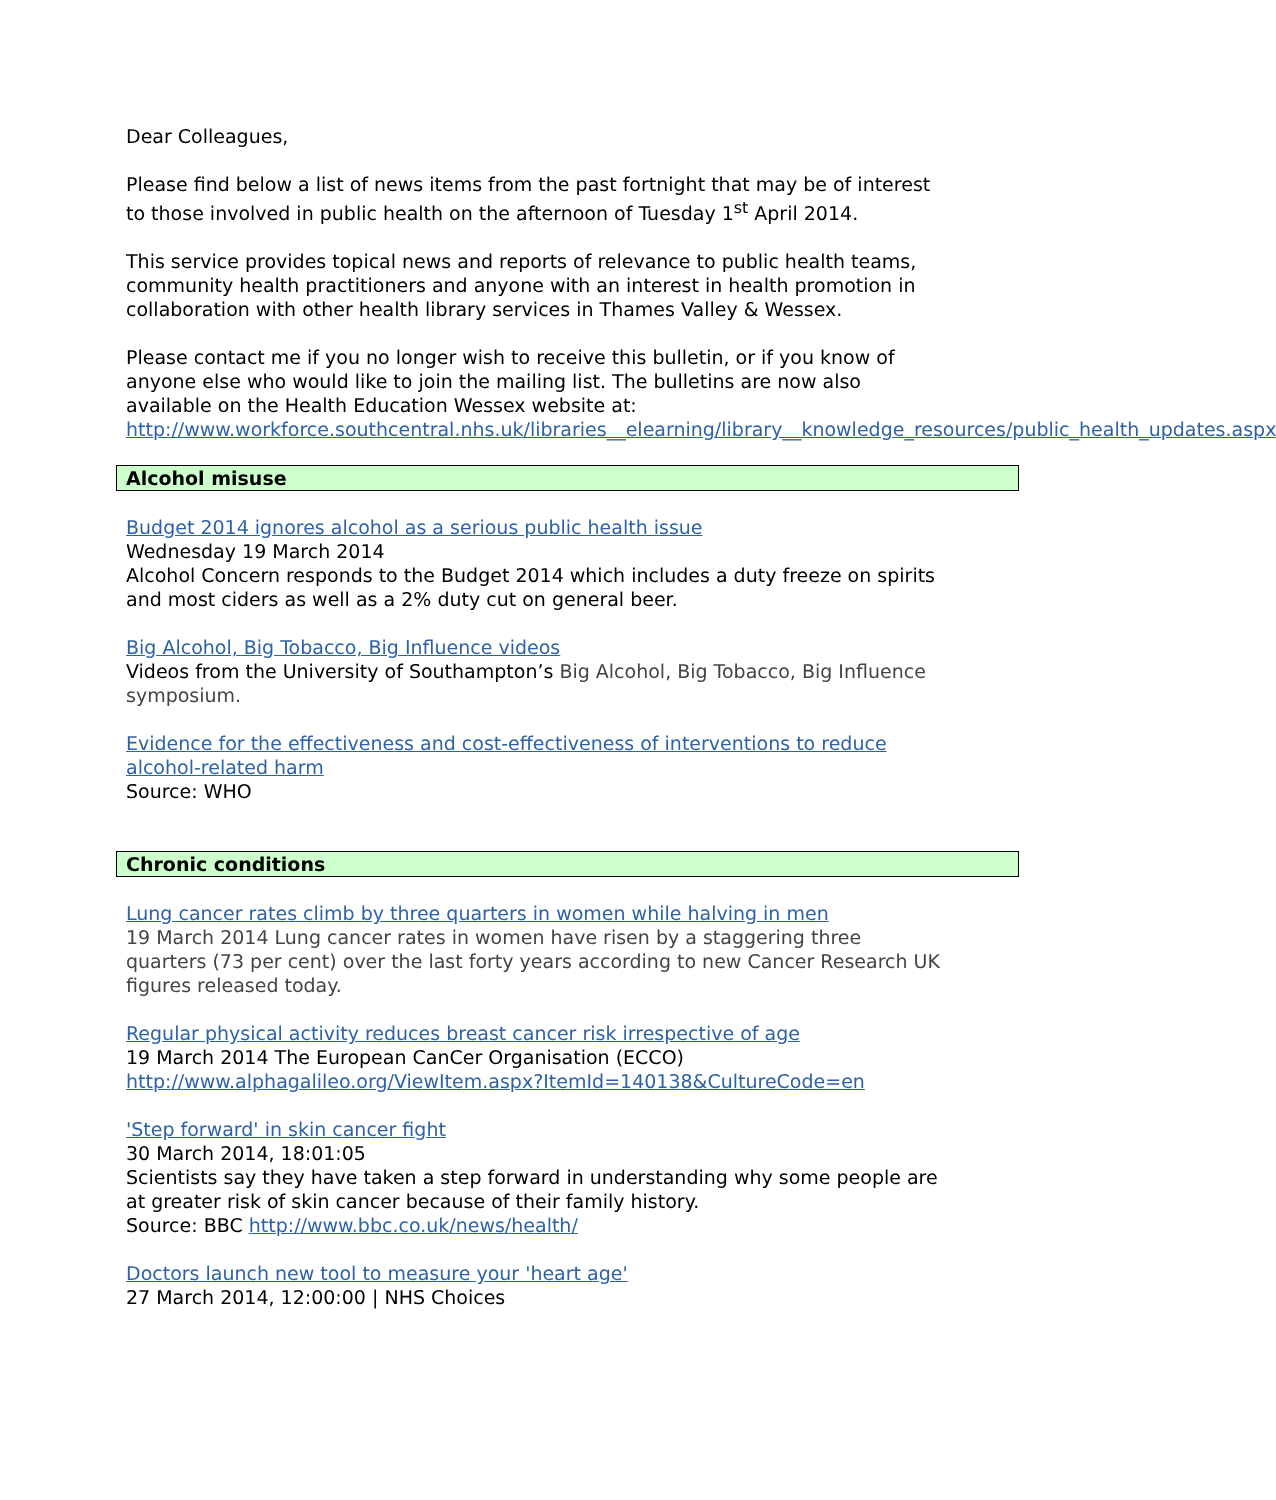Dear Colleagues,
Please find below a list of news items from the past fortnight that may be of interest to those involved in public health on the afternoon of Tuesday 1<sup>st</sup> April 2014.
This service provides topical news and reports of relevance to public health teams, community health practitioners and anyone with an interest in health promotion in collaboration with other health library services in Thames Valley & Wessex.
Please contact me if you no longer wish to receive this bulletin, or if you know of anyone else who would like to join the mailing list. The bulletins are now also available on the Health Education Wessex website at: http://www.workforce.southcentral.nhs.uk/libraries__elearning/library__knowledge_resources/public_health_updates.aspx
Alcohol misuse
Budget 2014 ignores alcohol as a serious public health issue
Wednesday 19 March 2014
Alcohol Concern responds to the Budget 2014 which includes a duty freeze on spirits and most ciders as well as a 2% duty cut on general beer.
Big Alcohol, Big Tobacco, Big Influence videos
Videos from the University of Southampton’s Big Alcohol, Big Tobacco, Big Influence symposium.
Evidence for the effectiveness and cost-effectiveness of interventions to reduce alcohol-related harm
Source: WHO
Chronic conditions
Lung cancer rates climb by three quarters in women while halving in men
19 March 2014 Lung cancer rates in women have risen by a staggering three quarters (73 per cent) over the last forty years according to new Cancer Research UK figures released today.
Regular physical activity reduces breast cancer risk irrespective of age
19 March 2014 The European CanCer Organisation (ECCO)
http://www.alphagalileo.org/ViewItem.aspx?ItemId=140138&CultureCode=en
'Step forward' in skin cancer fight
30 March 2014, 18:01:05
Scientists say they have taken a step forward in understanding why some people are at greater risk of skin cancer because of their family history.
Source: BBC http://www.bbc.co.uk/news/health/
Doctors launch new tool to measure your 'heart age'
27 March 2014, 12:00:00 | NHS Choices